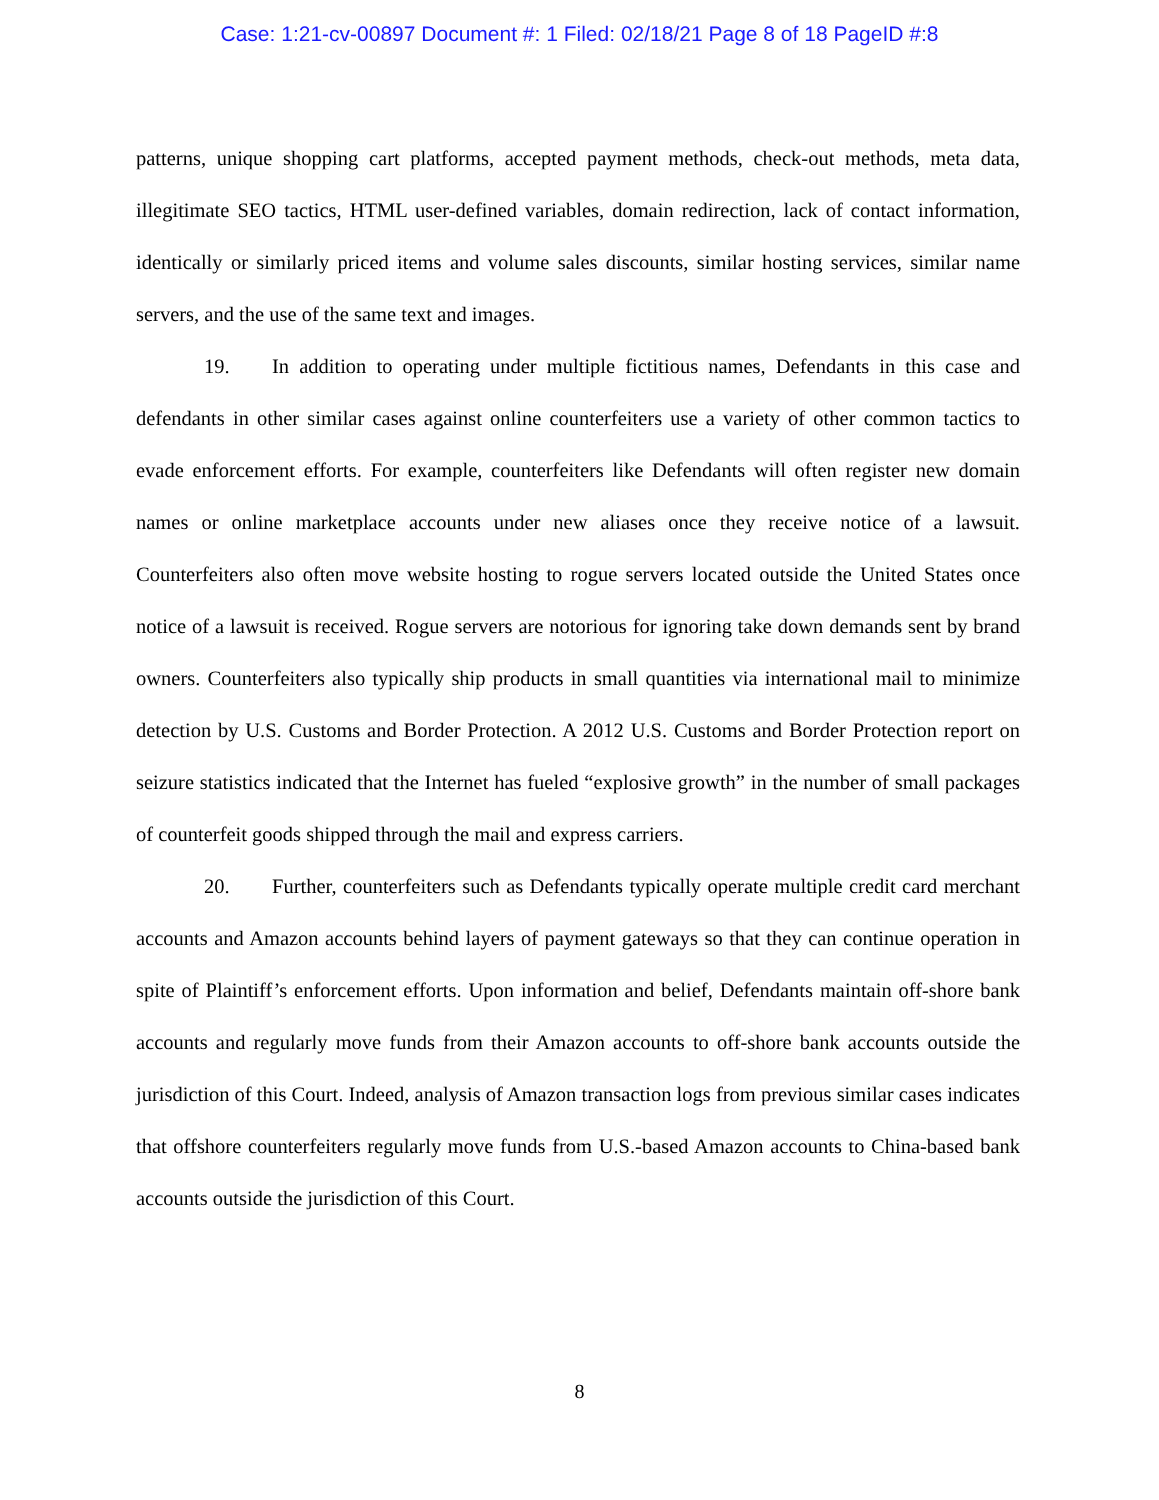Case: 1:21-cv-00897 Document #: 1 Filed: 02/18/21 Page 8 of 18 PageID #:8
patterns, unique shopping cart platforms, accepted payment methods, check-out methods, meta data, illegitimate SEO tactics, HTML user-defined variables, domain redirection, lack of contact information, identically or similarly priced items and volume sales discounts, similar hosting services, similar name servers, and the use of the same text and images.
19. In addition to operating under multiple fictitious names, Defendants in this case and defendants in other similar cases against online counterfeiters use a variety of other common tactics to evade enforcement efforts. For example, counterfeiters like Defendants will often register new domain names or online marketplace accounts under new aliases once they receive notice of a lawsuit. Counterfeiters also often move website hosting to rogue servers located outside the United States once notice of a lawsuit is received. Rogue servers are notorious for ignoring take down demands sent by brand owners. Counterfeiters also typically ship products in small quantities via international mail to minimize detection by U.S. Customs and Border Protection. A 2012 U.S. Customs and Border Protection report on seizure statistics indicated that the Internet has fueled “explosive growth” in the number of small packages of counterfeit goods shipped through the mail and express carriers.
20. Further, counterfeiters such as Defendants typically operate multiple credit card merchant accounts and Amazon accounts behind layers of payment gateways so that they can continue operation in spite of Plaintiff’s enforcement efforts. Upon information and belief, Defendants maintain off-shore bank accounts and regularly move funds from their Amazon accounts to off-shore bank accounts outside the jurisdiction of this Court. Indeed, analysis of Amazon transaction logs from previous similar cases indicates that offshore counterfeiters regularly move funds from U.S.-based Amazon accounts to China-based bank accounts outside the jurisdiction of this Court.
8